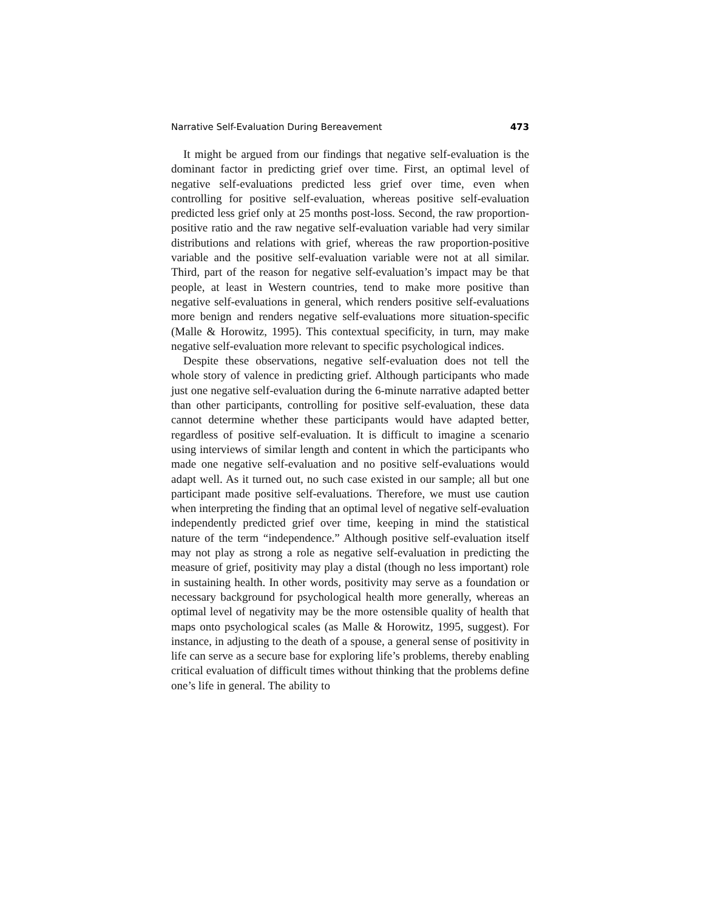Narrative Self-Evaluation During Bereavement 473
It might be argued from our findings that negative self-evaluation is the dominant factor in predicting grief over time. First, an optimal level of negative self-evaluations predicted less grief over time, even when controlling for positive self-evaluation, whereas positive self-evaluation predicted less grief only at 25 months post-loss. Second, the raw proportion-positive ratio and the raw negative self-evaluation variable had very similar distributions and relations with grief, whereas the raw proportion-positive variable and the positive self-evaluation variable were not at all similar. Third, part of the reason for negative self-evaluation’s impact may be that people, at least in Western countries, tend to make more positive than negative self-evaluations in general, which renders positive self-evaluations more benign and renders negative self-evaluations more situation-specific (Malle & Horowitz, 1995). This contextual specificity, in turn, may make negative self-evaluation more relevant to specific psychological indices.
Despite these observations, negative self-evaluation does not tell the whole story of valence in predicting grief. Although participants who made just one negative self-evaluation during the 6-minute narrative adapted better than other participants, controlling for positive self-evaluation, these data cannot determine whether these participants would have adapted better, regardless of positive self-evaluation. It is difficult to imagine a scenario using interviews of similar length and content in which the participants who made one negative self-evaluation and no positive self-evaluations would adapt well. As it turned out, no such case existed in our sample; all but one participant made positive self-evaluations. Therefore, we must use caution when interpreting the finding that an optimal level of negative self-evaluation independently predicted grief over time, keeping in mind the statistical nature of the term “independence.” Although positive self-evaluation itself may not play as strong a role as negative self-evaluation in predicting the measure of grief, positivity may play a distal (though no less important) role in sustaining health. In other words, positivity may serve as a foundation or necessary background for psychological health more generally, whereas an optimal level of negativity may be the more ostensible quality of health that maps onto psychological scales (as Malle & Horowitz, 1995, suggest). For instance, in adjusting to the death of a spouse, a general sense of positivity in life can serve as a secure base for exploring life’s problems, thereby enabling critical evaluation of difficult times without thinking that the problems define one’s life in general. The ability to